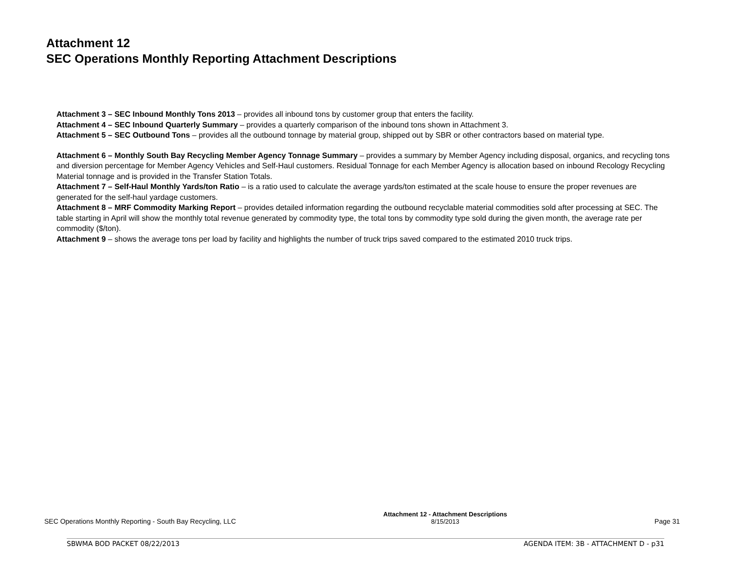Attachment 12
SEC Operations Monthly Reporting Attachment Descriptions
Attachment 3 – SEC Inbound Monthly Tons 2013 – provides all inbound tons by customer group that enters the facility.
Attachment 4 – SEC Inbound Quarterly Summary – provides a quarterly comparison of the inbound tons shown in Attachment 3.
Attachment 5 – SEC Outbound Tons – provides all the outbound tonnage by material group, shipped out by SBR or other contractors based on material type.
Attachment 6 – Monthly South Bay Recycling Member Agency Tonnage Summary – provides a summary by Member Agency including disposal, organics, and recycling tons and diversion percentage for Member Agency Vehicles and Self-Haul customers. Residual Tonnage for each Member Agency is allocation based on inbound Recology Recycling Material tonnage and is provided in the Transfer Station Totals.
Attachment 7 – Self-Haul Monthly Yards/ton Ratio – is a ratio used to calculate the average yards/ton estimated at the scale house to ensure the proper revenues are generated for the self-haul yardage customers.
Attachment 8 – MRF Commodity Marking Report – provides detailed information regarding the outbound recyclable material commodities sold after processing at SEC. The table starting in April will show the monthly total revenue generated by commodity type, the total tons by commodity type sold during the given month, the average rate per commodity ($/ton).
Attachment 9 – shows the average tons per load by facility and highlights the number of truck trips saved compared to the estimated 2010 truck trips.
SEC Operations Monthly Reporting - South Bay Recycling, LLC
Attachment 12 - Attachment Descriptions
8/15/2013
Page 31
SBWMA BOD PACKET 08/22/2013 AGENDA ITEM: 3B - ATTACHMENT D - p31